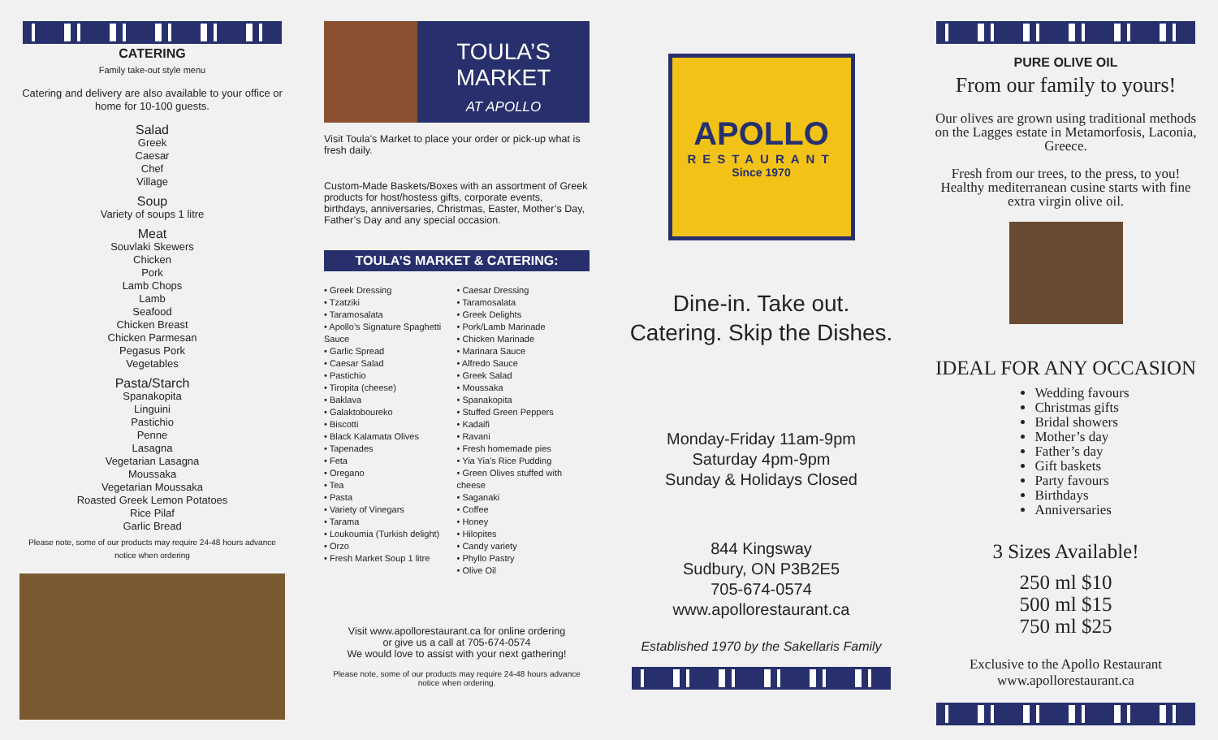CATERING
Family take-out style menu
Catering and delivery are also available to your office or home for 10-100 guests.
Salad
Greek
Caesar
Chef
Village
Soup
Variety of soups 1 litre
Meat
Souvlaki Skewers
Chicken
Pork
Lamb Chops
Lamb
Seafood
Chicken Breast
Chicken Parmesan
Pegasus Pork
Vegetables
Pasta/Starch
Spanakopita
Linguini
Pastichio
Penne
Lasagna
Vegetarian Lasagna
Moussaka
Vegetarian Moussaka
Roasted Greek Lemon Potatoes
Rice Pilaf
Garlic Bread
Please note, some of our products may require 24-48 hours advance notice when ordering
TOULA’S
MARKET
AT APOLLO
Visit Toula’s Market to place your order or pick-up what is fresh daily.
Custom-Made Baskets/Boxes with an assortment of Greek products for host/hostess gifts, corporate events, birthdays, anniversaries, Christmas, Easter, Mother’s Day, Father’s Day and any special occasion.
TOULA’S MARKET & CATERING:
• Greek Dressing
• Tzatziki
• Taramosalata
• Apollo’s Signature Spaghetti Sauce
• Garlic Spread
• Caesar Salad
• Pastichio
• Tiropita (cheese)
• Baklava
• Galaktoboureko
• Biscotti
• Black Kalamata Olives
• Tapenades
• Feta
• Oregano
• Tea
• Pasta
• Variety of Vinegars
• Tarama
• Loukoumia (Turkish delight)
• Orzo
• Fresh Market Soup 1 litre
• Caesar Dressing
• Taramosalata
• Greek Delights
• Pork/Lamb Marinade
• Chicken Marinade
• Marinara Sauce
• Alfredo Sauce
• Greek Salad
• Moussaka
• Spanakopita
• Stuffed Green Peppers
• Kadaifi
• Ravani
• Fresh homemade pies
• Yia Yia’s Rice Pudding
• Green Olives stuffed with cheese
• Saganaki
• Coffee
• Honey
• Hilopites
• Candy variety
• Phyllo Pastry
• Olive Oil
Visit www.apollorestaurant.ca for online ordering
or give us a call at 705-674-0574
We would love to assist with your next gathering!
Please note, some of our products may require 24-48 hours advance notice when ordering.
APOLLO
RESTAURANT
Since 1970
Dine-in. Take out.
Catering. Skip the Dishes.
Monday-Friday 11am-9pm
Saturday 4pm-9pm
Sunday & Holidays Closed
844 Kingsway
Sudbury, ON P3B2E5
705-674-0574
www.apollorestaurant.ca
Established 1970 by the Sakellaris Family
PURE OLIVE OIL
From our family to yours!
Our olives are grown using traditional methods on the Lagges estate in Metamorfosis, Laconia, Greece.
Fresh from our trees, to the press, to you! Healthy mediterranean cusine starts with fine extra virgin olive oil.
IDEAL FOR ANY OCCASION
Wedding favours
Christmas gifts
Bridal showers
Mother’s day
Father’s day
Gift baskets
Party favours
Birthdays
Anniversaries
3 Sizes Available!
250 ml $10
500 ml $15
750 ml $25
Exclusive to the Apollo Restaurant
www.apollorestaurant.ca